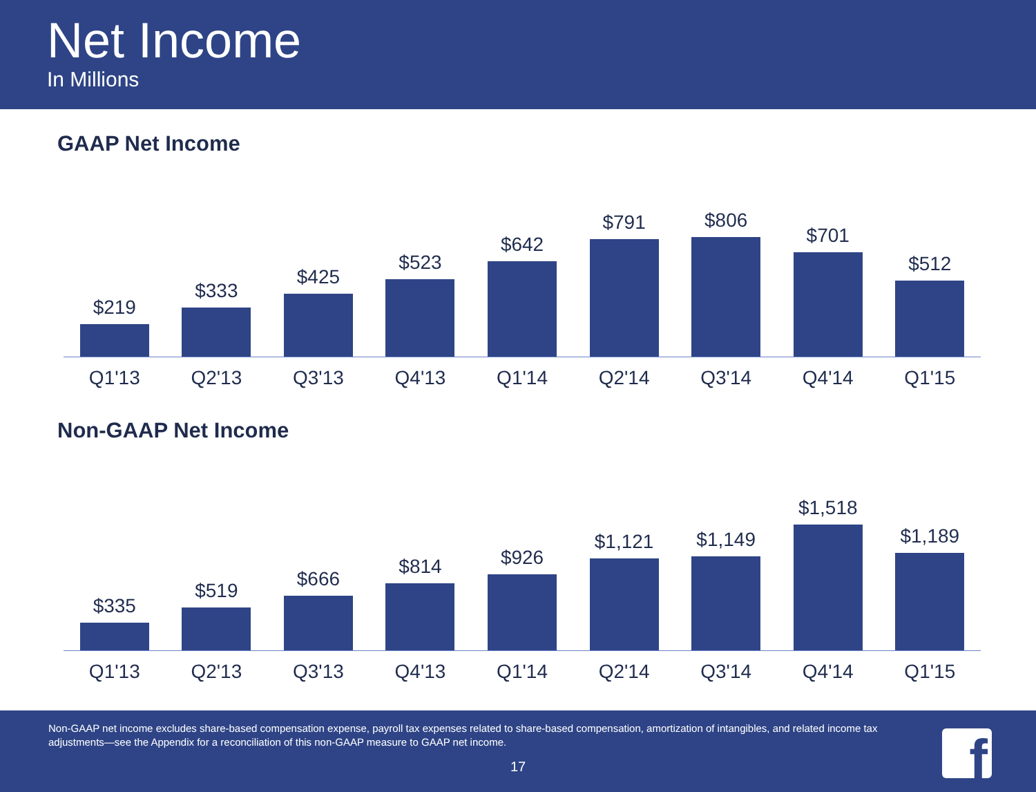Net Income
In Millions
GAAP Net Income
$219
$333
$425
$523
$642
$791
$806
$701
$512
Q1'13 Q2'13 Q3'13 Q4'13 Q1'14 Q2'14 Q3'14 Q4'14 Q1'15
Non-GAAP Net Income
$335
$519
$666
$814
$926
$1,121
$1,149
$1,518
$1,189
Q1'13 Q2'13 Q3'13 Q4'13 Q1'14 Q2'14 Q3'14 Q4'14 Q1'15
Non-GAAP net income excludes share-based compensation expense, payroll tax expenses related to share-based compensation, amortization of intangibles, and related income tax adjustments—see the Appendix for a reconciliation of this non-GAAP measure to GAAP net income.
17
f